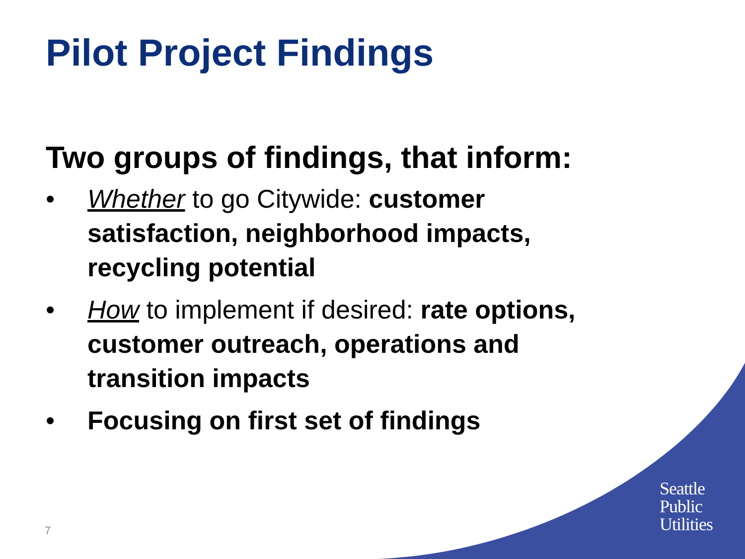Pilot Project Findings
Two groups of findings, that inform:
• Whether to go Citywide: customer satisfaction, neighborhood impacts, recycling potential
• How to implement if desired: rate options, customer outreach, operations and transition impacts
• Focusing on first set of findings
7
Seattle
Public
Utilities